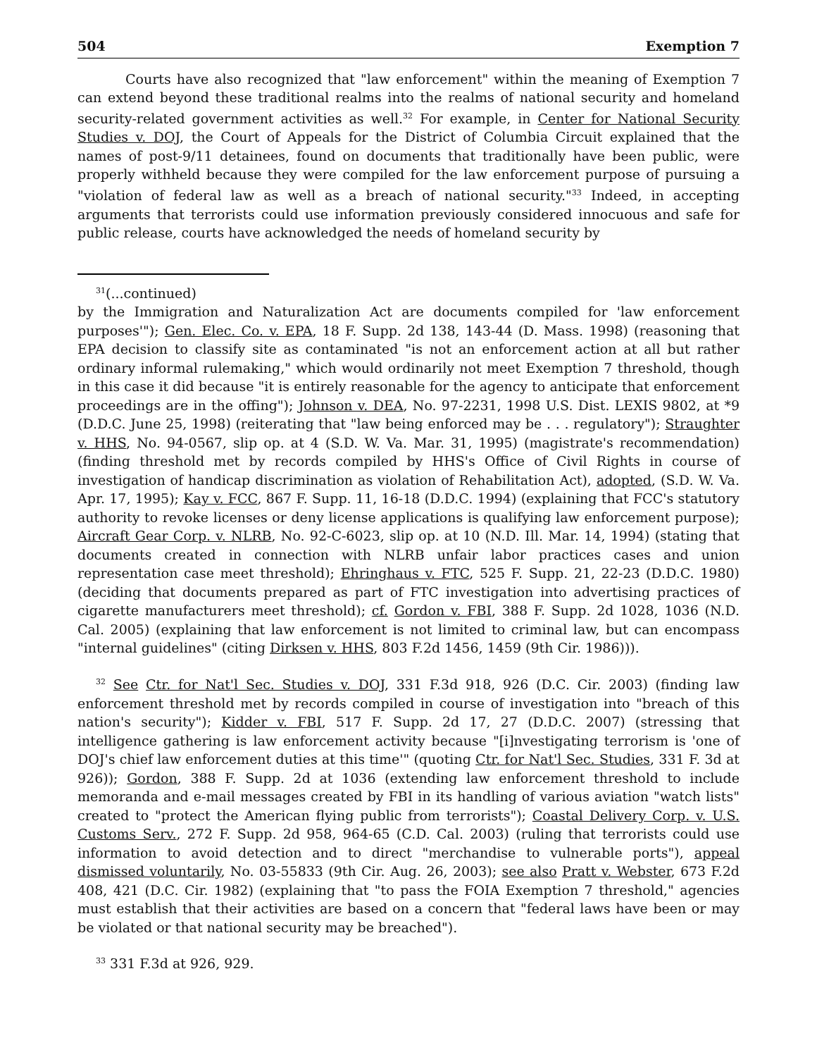504 Exemption 7
Courts have also recognized that "law enforcement" within the meaning of Exemption 7 can extend beyond these traditional realms into the realms of national security and homeland security-related government activities as well.<sup>32</sup> For example, in Center for National Security Studies v. DOJ, the Court of Appeals for the District of Columbia Circuit explained that the names of post-9/11 detainees, found on documents that traditionally have been public, were properly withheld because they were compiled for the law enforcement purpose of pursuing a "violation of federal law as well as a breach of national security."<sup>33</sup> Indeed, in accepting arguments that terrorists could use information previously considered innocuous and safe for public release, courts have acknowledged the needs of homeland security by
<sup>31</sup> (...continued)
by the Immigration and Naturalization Act are documents compiled for 'law enforcement purposes'"); Gen. Elec. Co. v. EPA, 18 F. Supp. 2d 138, 143-44 (D. Mass. 1998) (reasoning that EPA decision to classify site as contaminated "is not an enforcement action at all but rather ordinary informal rulemaking," which would ordinarily not meet Exemption 7 threshold, though in this case it did because "it is entirely reasonable for the agency to anticipate that enforcement proceedings are in the offing"); Johnson v. DEA, No. 97-2231, 1998 U.S. Dist. LEXIS 9802, at *9 (D.D.C. June 25, 1998) (reiterating that "law being enforced may be . . . regulatory"); Straughter v. HHS, No. 94-0567, slip op. at 4 (S.D. W. Va. Mar. 31, 1995) (magistrate's recommendation) (finding threshold met by records compiled by HHS's Office of Civil Rights in course of investigation of handicap discrimination as violation of Rehabilitation Act), adopted, (S.D. W. Va. Apr. 17, 1995); Kay v. FCC, 867 F. Supp. 11, 16-18 (D.D.C. 1994) (explaining that FCC's statutory authority to revoke licenses or deny license applications is qualifying law enforcement purpose); Aircraft Gear Corp. v. NLRB, No. 92-C-6023, slip op. at 10 (N.D. Ill. Mar. 14, 1994) (stating that documents created in connection with NLRB unfair labor practices cases and union representation case meet threshold); Ehringhaus v. FTC, 525 F. Supp. 21, 22-23 (D.D.C. 1980) (deciding that documents prepared as part of FTC investigation into advertising practices of cigarette manufacturers meet threshold); cf. Gordon v. FBI, 388 F. Supp. 2d 1028, 1036 (N.D. Cal. 2005) (explaining that law enforcement is not limited to criminal law, but can encompass "internal guidelines" (citing Dirksen v. HHS, 803 F.2d 1456, 1459 (9th Cir. 1986))).
<sup>32</sup> See Ctr. for Nat'l Sec. Studies v. DOJ, 331 F.3d 918, 926 (D.C. Cir. 2003) (finding law enforcement threshold met by records compiled in course of investigation into "breach of this nation's security"); Kidder v. FBI, 517 F. Supp. 2d 17, 27 (D.D.C. 2007) (stressing that intelligence gathering is law enforcement activity because "[i]nvestigating terrorism is 'one of DOJ's chief law enforcement duties at this time'" (quoting Ctr. for Nat'l Sec. Studies, 331 F. 3d at 926)); Gordon, 388 F. Supp. 2d at 1036 (extending law enforcement threshold to include memoranda and e-mail messages created by FBI in its handling of various aviation "watch lists" created to "protect the American flying public from terrorists"); Coastal Delivery Corp. v. U.S. Customs Serv., 272 F. Supp. 2d 958, 964-65 (C.D. Cal. 2003) (ruling that terrorists could use information to avoid detection and to direct "merchandise to vulnerable ports"), appeal dismissed voluntarily, No. 03-55833 (9th Cir. Aug. 26, 2003); see also Pratt v. Webster, 673 F.2d 408, 421 (D.C. Cir. 1982) (explaining that "to pass the FOIA Exemption 7 threshold," agencies must establish that their activities are based on a concern that "federal laws have been or may be violated or that national security may be breached").
<sup>33</sup> 331 F.3d at 926, 929.